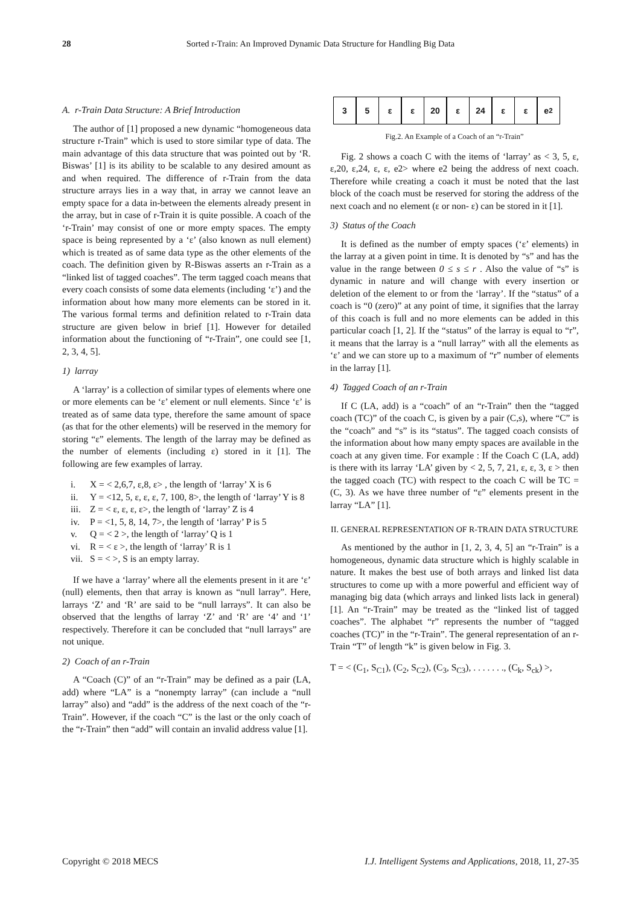28 Sorted r-Train: An Improved Dynamic Data Structure for Handling Big Data
A. r-Train Data Structure: A Brief Introduction
The author of [1] proposed a new dynamic “homogeneous data structure r-Train” which is used to store similar type of data. The main advantage of this data structure that was pointed out by ‘R. Biswas’ [1] is its ability to be scalable to any desired amount as and when required. The difference of r-Train from the data structure arrays lies in a way that, in array we cannot leave an empty space for a data in-between the elements already present in the array, but in case of r-Train it is quite possible. A coach of the ‘r-Train’ may consist of one or more empty spaces. The empty space is being represented by a ‘ε’ (also known as null element) which is treated as of same data type as the other elements of the coach. The definition given by R-Biswas asserts an r-Train as a “linked list of tagged coaches”. The term tagged coach means that every coach consists of some data elements (including ‘ε’) and the information about how many more elements can be stored in it. The various formal terms and definition related to r-Train data structure are given below in brief [1]. However for detailed information about the functioning of “r-Train”, one could see [1, 2, 3, 4, 5].
1) larray
A ‘larray’ is a collection of similar types of elements where one or more elements can be ‘ε’ element or null elements. Since ‘ε’ is treated as of same data type, therefore the same amount of space (as that for the other elements) will be reserved in the memory for storing “ε” elements. The length of the larray may be defined as the number of elements (including ε) stored in it [1]. The following are few examples of larray.
i. X = < 2,6,7, ε,8, ε> , the length of ‘larray’ X is 6
ii. Y = <12, 5, ε, ε, ε, 7, 100, 8>, the length of ‘larray’ Y is 8
iii. Z = < ε, ε, ε, ε>, the length of ‘larray’ Z is 4
iv. P = <1, 5, 8, 14, 7>, the length of ‘larray’ P is 5
v. Q = < 2 >, the length of ‘larray’ Q is 1
vi. R = < ε >, the length of ‘larray’ R is 1
vii. S = < >, S is an empty larray.
If we have a ‘larray’ where all the elements present in it are ‘ε’ (null) elements, then that array is known as “null larray”. Here, larrays ‘Z’ and ‘R’ are said to be “null larrays”. It can also be observed that the lengths of larray ‘Z’ and ‘R’ are ‘4’ and ‘1’ respectively. Therefore it can be concluded that “null larrays” are not unique.
2) Coach of an r-Train
A “Coach (C)” of an “r-Train” may be defined as a pair (LA, add) where “LA” is a “nonempty larray” (can include a “null larray” also) and “add” is the address of the next coach of the “r-Train”. However, if the coach “C” is the last or the only coach of the “r-Train” then “add” will contain an invalid address value [1].
3 5 ε ε 20 ε 24 ε ε e<sub>2</sub>
Fig.2. An Example of a Coach of an “r-Train”
Fig. 2 shows a coach C with the items of ‘larray’ as < 3, 5, ε, ε,20, ε,24, ε, ε, e2> where e2 being the address of next coach. Therefore while creating a coach it must be noted that the last block of the coach must be reserved for storing the address of the next coach and no element (ε or non- ε) can be stored in it [1].
3) Status of the Coach
It is defined as the number of empty spaces (‘ε’ elements) in the larray at a given point in time. It is denoted by “s” and has the value in the range between 0 ≤ s ≤ r . Also the value of “s” is dynamic in nature and will change with every insertion or deletion of the element to or from the ‘larray’. If the “status” of a coach is “0 (zero)” at any point of time, it signifies that the larray of this coach is full and no more elements can be added in this particular coach [1, 2]. If the “status” of the larray is equal to “r”, it means that the larray is a “null larray” with all the elements as ‘ε’ and we can store up to a maximum of “r” number of elements in the larray [1].
4) Tagged Coach of an r-Train
If C (LA, add) is a “coach” of an “r-Train” then the “tagged coach (TC)” of the coach C, is given by a pair (C,s), where “C” is the “coach” and “s” is its “status”. The tagged coach consists of the information about how many empty spaces are available in the coach at any given time. For example : If the Coach C (LA, add) is there with its larray ‘LA’ given by < 2, 5, 7, 21, ε, ε, 3, ε > then the tagged coach (TC) with respect to the coach C will be TC = (C, 3). As we have three number of “ε” elements present in the larray “LA” [1].
II. GENERAL REPRESENTATION OF R-TRAIN DATA STRUCTURE
As mentioned by the author in [1, 2, 3, 4, 5] an “r-Train” is a homogeneous, dynamic data structure which is highly scalable in nature. It makes the best use of both arrays and linked list data structures to come up with a more powerful and efficient way of managing big data (which arrays and linked lists lack in general) [1]. An “r-Train” may be treated as the “linked list of tagged coaches”. The alphabet “r” represents the number of “tagged coaches (TC)” in the “r-Train”. The general representation of an r-Train “T” of length “k” is given below in Fig. 3.
T = < (C<sub>1</sub>, S<sub>C1</sub>), (C<sub>2</sub>, S<sub>C2</sub>), (C<sub>3</sub>, S<sub>C3</sub>), . . . . . . ., (C<sub>k</sub>, S<sub>ck</sub>) >,
Copyright © 2018 MECS I.J. Intelligent Systems and Applications, 2018, 11, 27-35